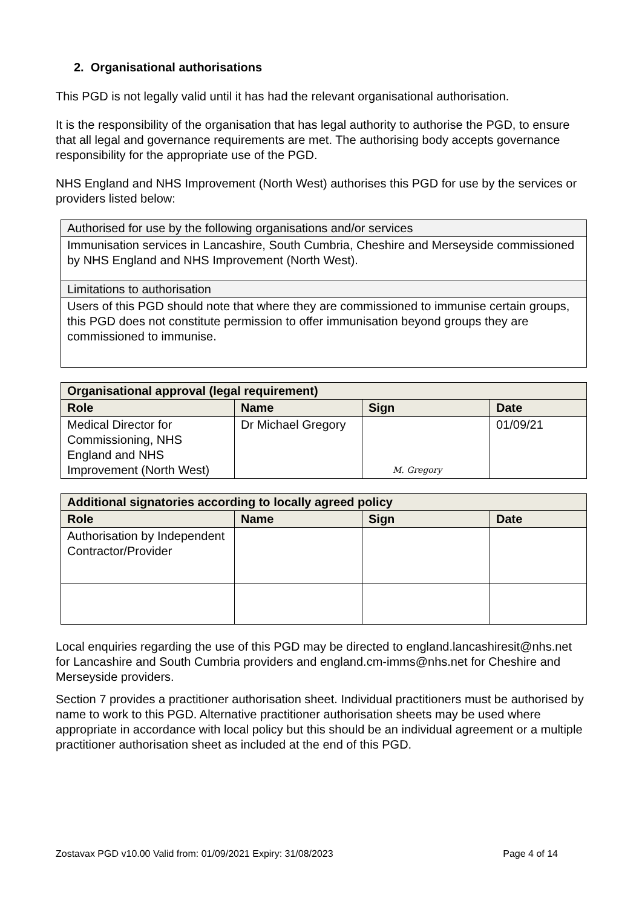2. Organisational authorisations
This PGD is not legally valid until it has had the relevant organisational authorisation.
It is the responsibility of the organisation that has legal authority to authorise the PGD, to ensure that all legal and governance requirements are met. The authorising body accepts governance responsibility for the appropriate use of the PGD.
NHS England and NHS Improvement (North West) authorises this PGD for use by the services or providers listed below:
| Authorised for use by the following organisations and/or services |
| Immunisation services in Lancashire, South Cumbria, Cheshire and Merseyside commissioned by NHS England and NHS Improvement (North West). |
| Limitations to authorisation |
| Users of this PGD should note that where they are commissioned to immunise certain groups, this PGD does not constitute permission to offer immunisation beyond groups they are commissioned to immunise. |
| Organisational approval (legal requirement) | | | |
| Role | Name | Sign | Date |
| Medical Director for Commissioning, NHS England and NHS Improvement (North West) | Dr Michael Gregory | M. Gregory | 01/09/21 |
| Additional signatories according to locally agreed policy | | | |
| Role | Name | Sign | Date |
| Authorisation by Independent Contractor/Provider | | | |
Local enquiries regarding the use of this PGD may be directed to england.lancashiresit@nhs.net for Lancashire and South Cumbria providers and england.cm-imms@nhs.net for Cheshire and Merseyside providers.
Section 7 provides a practitioner authorisation sheet. Individual practitioners must be authorised by name to work to this PGD. Alternative practitioner authorisation sheets may be used where appropriate in accordance with local policy but this should be an individual agreement or a multiple practitioner authorisation sheet as included at the end of this PGD.
Zostavax PGD v10.00 Valid from: 01/09/2021 Expiry: 31/08/2023 Page 4 of 14